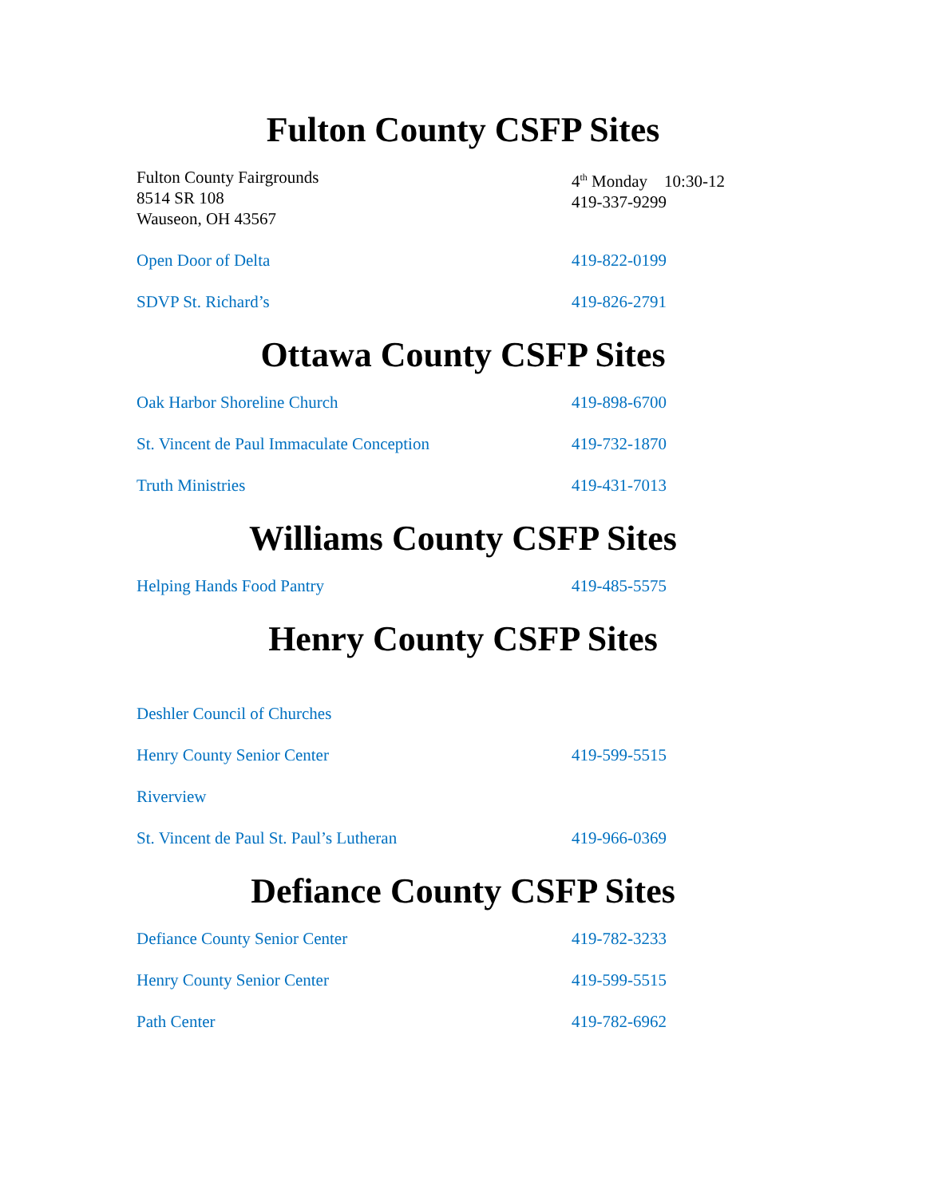Fulton County CSFP Sites
Fulton County Fairgrounds
8514 SR 108
Wauseon, OH 43567
4<sup>th</sup> Monday 10:30-12
419-337-9299
Open Door of Delta 419-822-0199
SDVP St. Richard’s 419-826-2791
Ottawa County CSFP Sites
Oak Harbor Shoreline Church 419-898-6700
St. Vincent de Paul Immaculate Conception 419-732-1870
Truth Ministries 419-431-7013
Williams County CSFP Sites
Helping Hands Food Pantry 419-485-5575
Henry County CSFP Sites
Deshler Council of Churches
Henry County Senior Center 419-599-5515
Riverview
St. Vincent de Paul St. Paul’s Lutheran 419-966-0369
Defiance County CSFP Sites
Defiance County Senior Center 419-782-3233
Henry County Senior Center 419-599-5515
Path Center 419-782-6962